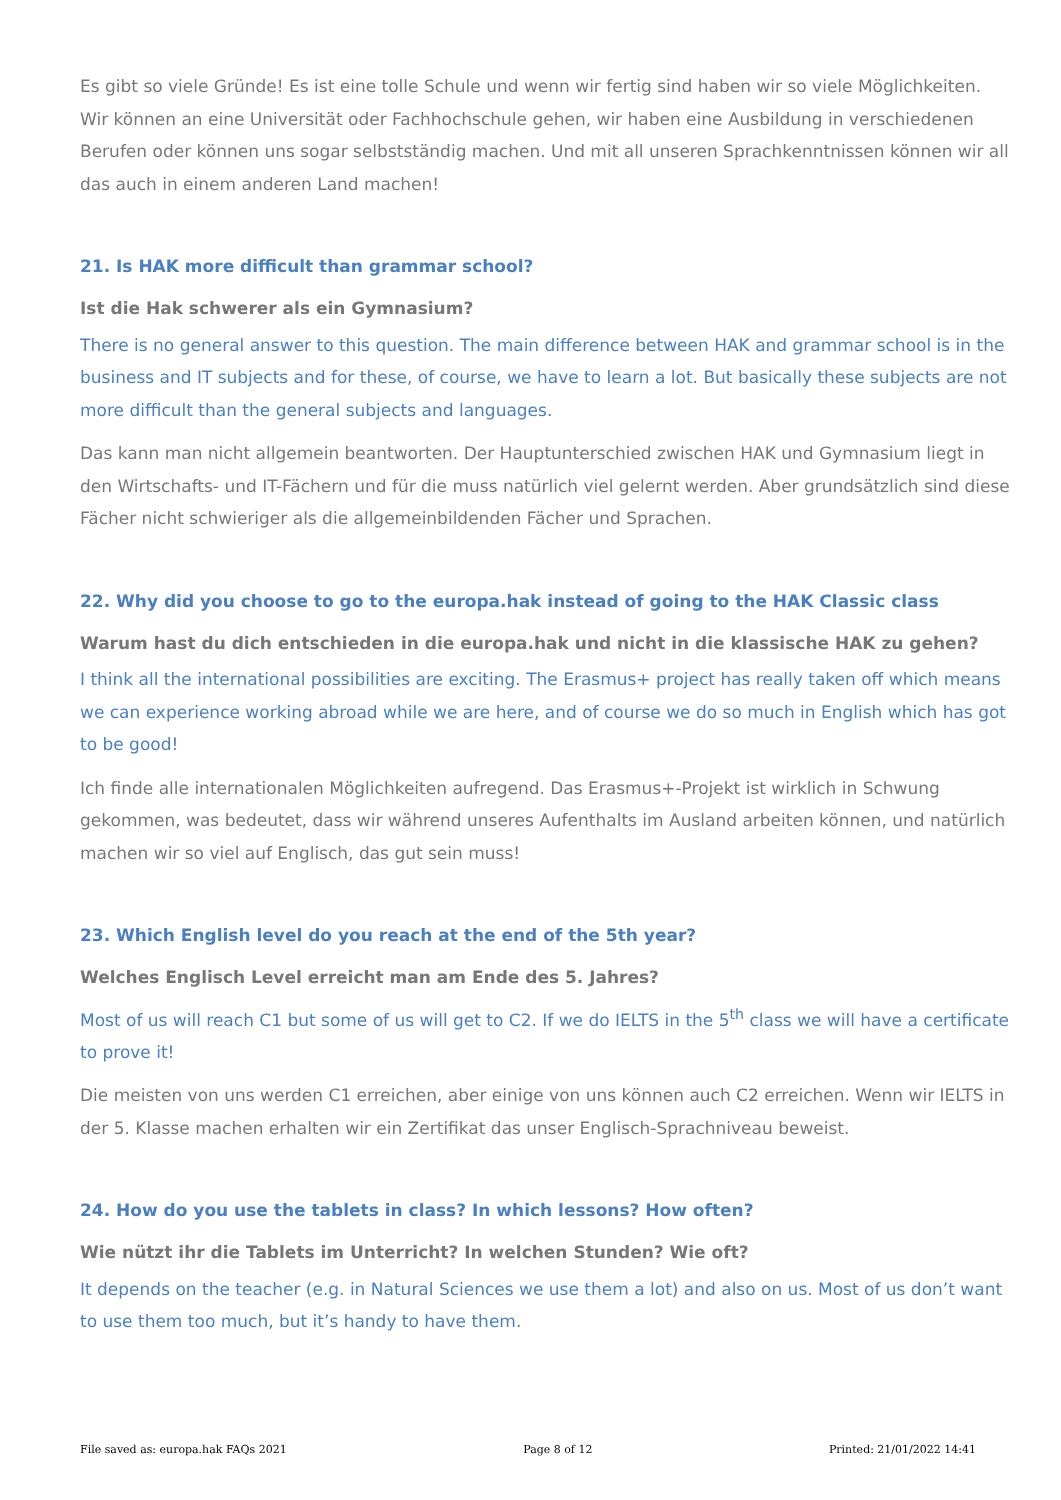Es gibt so viele Gründe! Es ist eine tolle Schule und wenn wir fertig sind haben wir so viele Möglichkeiten. Wir können an eine Universität oder Fachhochschule gehen, wir haben eine Ausbildung in verschiedenen Berufen oder können uns sogar selbstständig machen. Und mit all unseren Sprachkenntnissen können wir all das auch in einem anderen Land machen!
21. Is HAK more difficult than grammar school?
Ist die Hak schwerer als ein Gymnasium?
There is no general answer to this question. The main difference between HAK and grammar school is in the business and IT subjects and for these, of course, we have to learn a lot. But basically these subjects are not more difficult than the general subjects and languages.
Das kann man nicht allgemein beantworten. Der Hauptunterschied zwischen HAK und Gymnasium liegt in den Wirtschafts- und IT-Fächern und für die muss natürlich viel gelernt werden. Aber grundsätzlich sind diese Fächer nicht schwieriger als die allgemeinbildenden Fächer und Sprachen.
22. Why did you choose to go to the europa.hak instead of going to the HAK Classic class
Warum hast du dich entschieden in die europa.hak und nicht in die klassische HAK zu gehen?
I think all the international possibilities are exciting. The Erasmus+ project has really taken off which means we can experience working abroad while we are here, and of course we do so much in English which has got to be good!
Ich finde alle internationalen Möglichkeiten aufregend. Das Erasmus+-Projekt ist wirklich in Schwung gekommen, was bedeutet, dass wir während unseres Aufenthalts im Ausland arbeiten können, und natürlich machen wir so viel auf Englisch, das gut sein muss!
23. Which English level do you reach at the end of the 5th year?
Welches Englisch Level erreicht man am Ende des 5. Jahres?
Most of us will reach C1 but some of us will get to C2. If we do IELTS in the 5<sup>th</sup> class we will have a certificate to prove it!
Die meisten von uns werden C1 erreichen, aber einige von uns können auch C2 erreichen. Wenn wir IELTS in der 5. Klasse machen erhalten wir ein Zertifikat das unser Englisch-Sprachniveau beweist.
24. How do you use the tablets in class? In which lessons? How often?
Wie nützt ihr die Tablets im Unterricht? In welchen Stunden? Wie oft?
It depends on the teacher (e.g. in Natural Sciences we use them a lot) and also on us. Most of us don’t want to use them too much, but it’s handy to have them.
File saved as: europa.hak FAQs 2021 Page 8 of 12 Printed: 21/01/2022 14:41